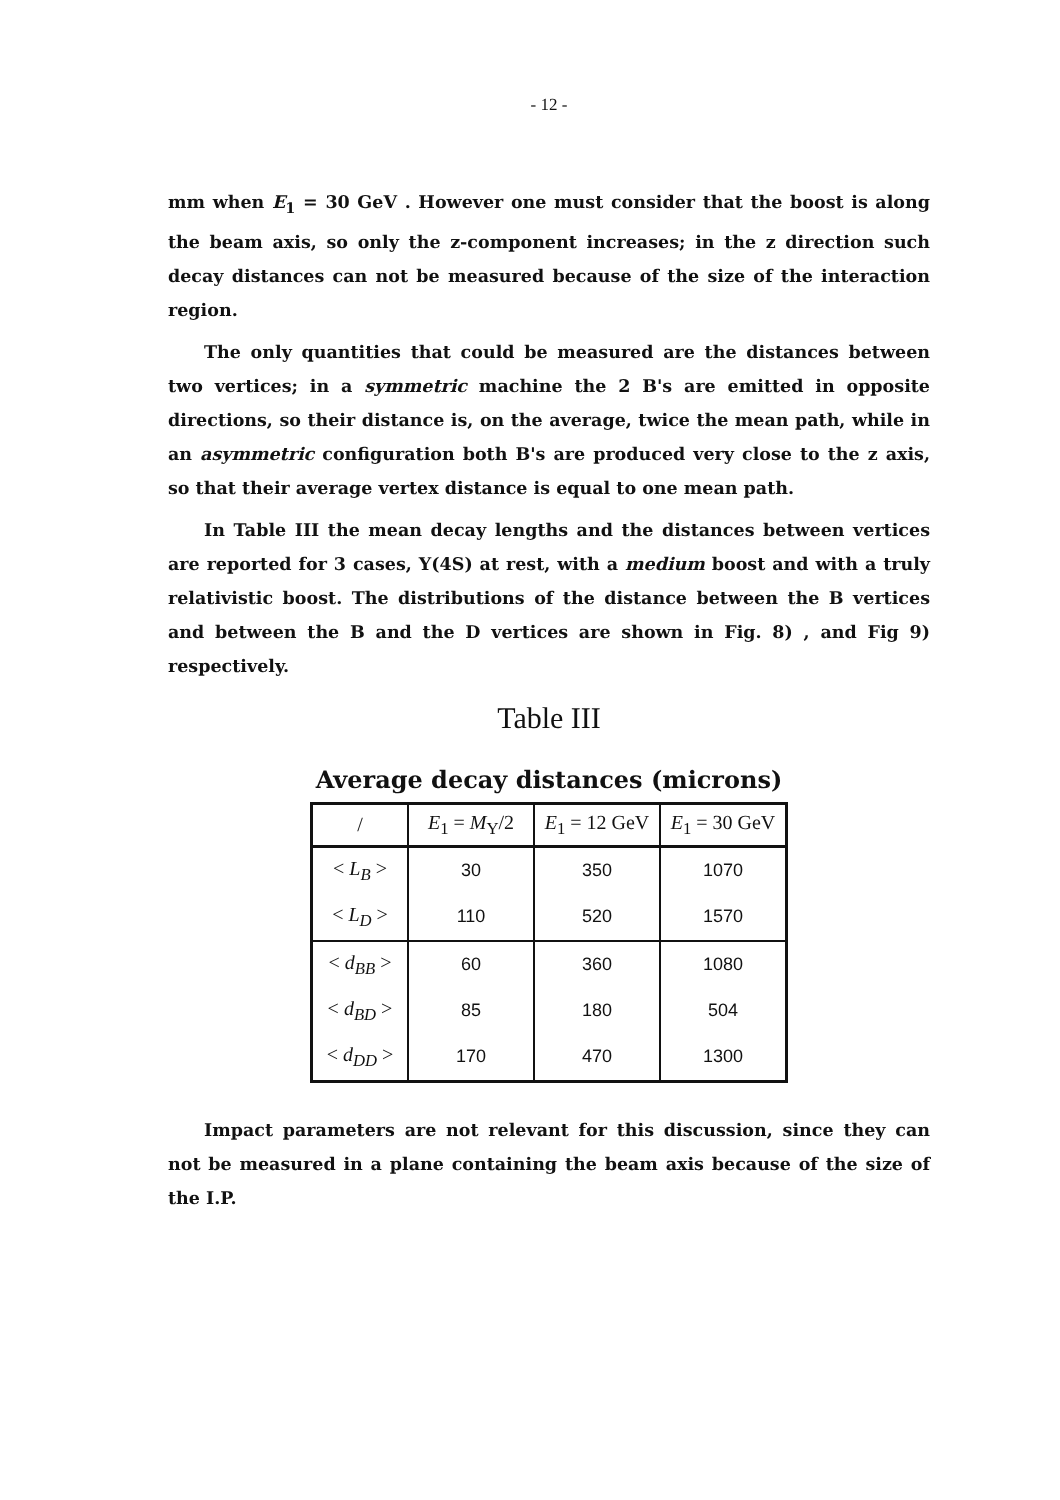- 12 -
mm when E<sub>1</sub> = 30 GeV . However one must consider that the boost is along the beam axis, so only the z-component increases; in the z direction such decay distances can not be measured because of the size of the interaction region.
The only quantities that could be measured are the distances between two vertices; in a symmetric machine the 2 B's are emitted in opposite directions, so their distance is, on the average, twice the mean path, while in an asymmetric configuration both B's are produced very close to the z axis, so that their average vertex distance is equal to one mean path.
In Table III the mean decay lengths and the distances between vertices are reported for 3 cases, Υ(4S) at rest, with a medium boost and with a truly relativistic boost. The distributions of the distance between the B vertices and between the B and the D vertices are shown in Fig. 8) , and Fig 9) respectively.
Table III
Average decay distances (microns)
| / | E<sub>1</sub> = M<sub>Υ</sub>/2 | E<sub>1</sub> = 12 GeV | E<sub>1</sub> = 30 GeV |
| --- | --- | --- | --- |
| < L<sub>B</sub> > | 30 | 350 | 1070 |
| < L<sub>D</sub> > | 110 | 520 | 1570 |
| < d<sub>BB</sub> > | 60 | 360 | 1080 |
| < d<sub>BD</sub> > | 85 | 180 | 504 |
| < d<sub>DD</sub> > | 170 | 470 | 1300 |
Impact parameters are not relevant for this discussion, since they can not be measured in a plane containing the beam axis because of the size of the I.P.